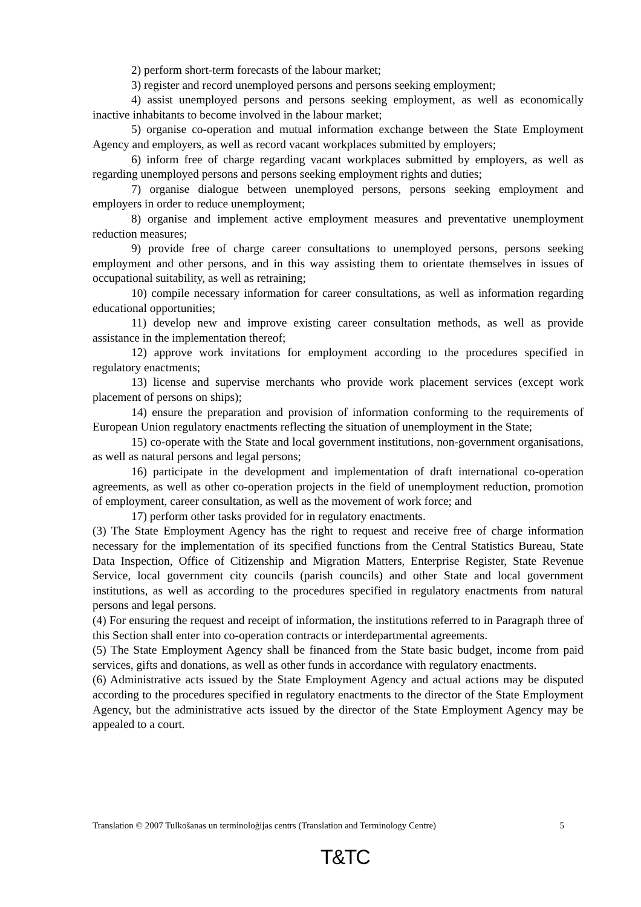2) perform short-term forecasts of the labour market;
3) register and record unemployed persons and persons seeking employment;
4) assist unemployed persons and persons seeking employment, as well as economically inactive inhabitants to become involved in the labour market;
5) organise co-operation and mutual information exchange between the State Employment Agency and employers, as well as record vacant workplaces submitted by employers;
6) inform free of charge regarding vacant workplaces submitted by employers, as well as regarding unemployed persons and persons seeking employment rights and duties;
7) organise dialogue between unemployed persons, persons seeking employment and employers in order to reduce unemployment;
8) organise and implement active employment measures and preventative unemployment reduction measures;
9) provide free of charge career consultations to unemployed persons, persons seeking employment and other persons, and in this way assisting them to orientate themselves in issues of occupational suitability, as well as retraining;
10) compile necessary information for career consultations, as well as information regarding educational opportunities;
11) develop new and improve existing career consultation methods, as well as provide assistance in the implementation thereof;
12) approve work invitations for employment according to the procedures specified in regulatory enactments;
13) license and supervise merchants who provide work placement services (except work placement of persons on ships);
14) ensure the preparation and provision of information conforming to the requirements of European Union regulatory enactments reflecting the situation of unemployment in the State;
15) co-operate with the State and local government institutions, non-government organisations, as well as natural persons and legal persons;
16) participate in the development and implementation of draft international co-operation agreements, as well as other co-operation projects in the field of unemployment reduction, promotion of employment, career consultation, as well as the movement of work force; and
17) perform other tasks provided for in regulatory enactments.
(3) The State Employment Agency has the right to request and receive free of charge information necessary for the implementation of its specified functions from the Central Statistics Bureau, State Data Inspection, Office of Citizenship and Migration Matters, Enterprise Register, State Revenue Service, local government city councils (parish councils) and other State and local government institutions, as well as according to the procedures specified in regulatory enactments from natural persons and legal persons.
(4) For ensuring the request and receipt of information, the institutions referred to in Paragraph three of this Section shall enter into co-operation contracts or interdepartmental agreements.
(5) The State Employment Agency shall be financed from the State basic budget, income from paid services, gifts and donations, as well as other funds in accordance with regulatory enactments.
(6) Administrative acts issued by the State Employment Agency and actual actions may be disputed according to the procedures specified in regulatory enactments to the director of the State Employment Agency, but the administrative acts issued by the director of the State Employment Agency may be appealed to a court.
Translation © 2007 Tulkošanas un terminoloģijas centrs (Translation and Terminology Centre) 5
T&TC